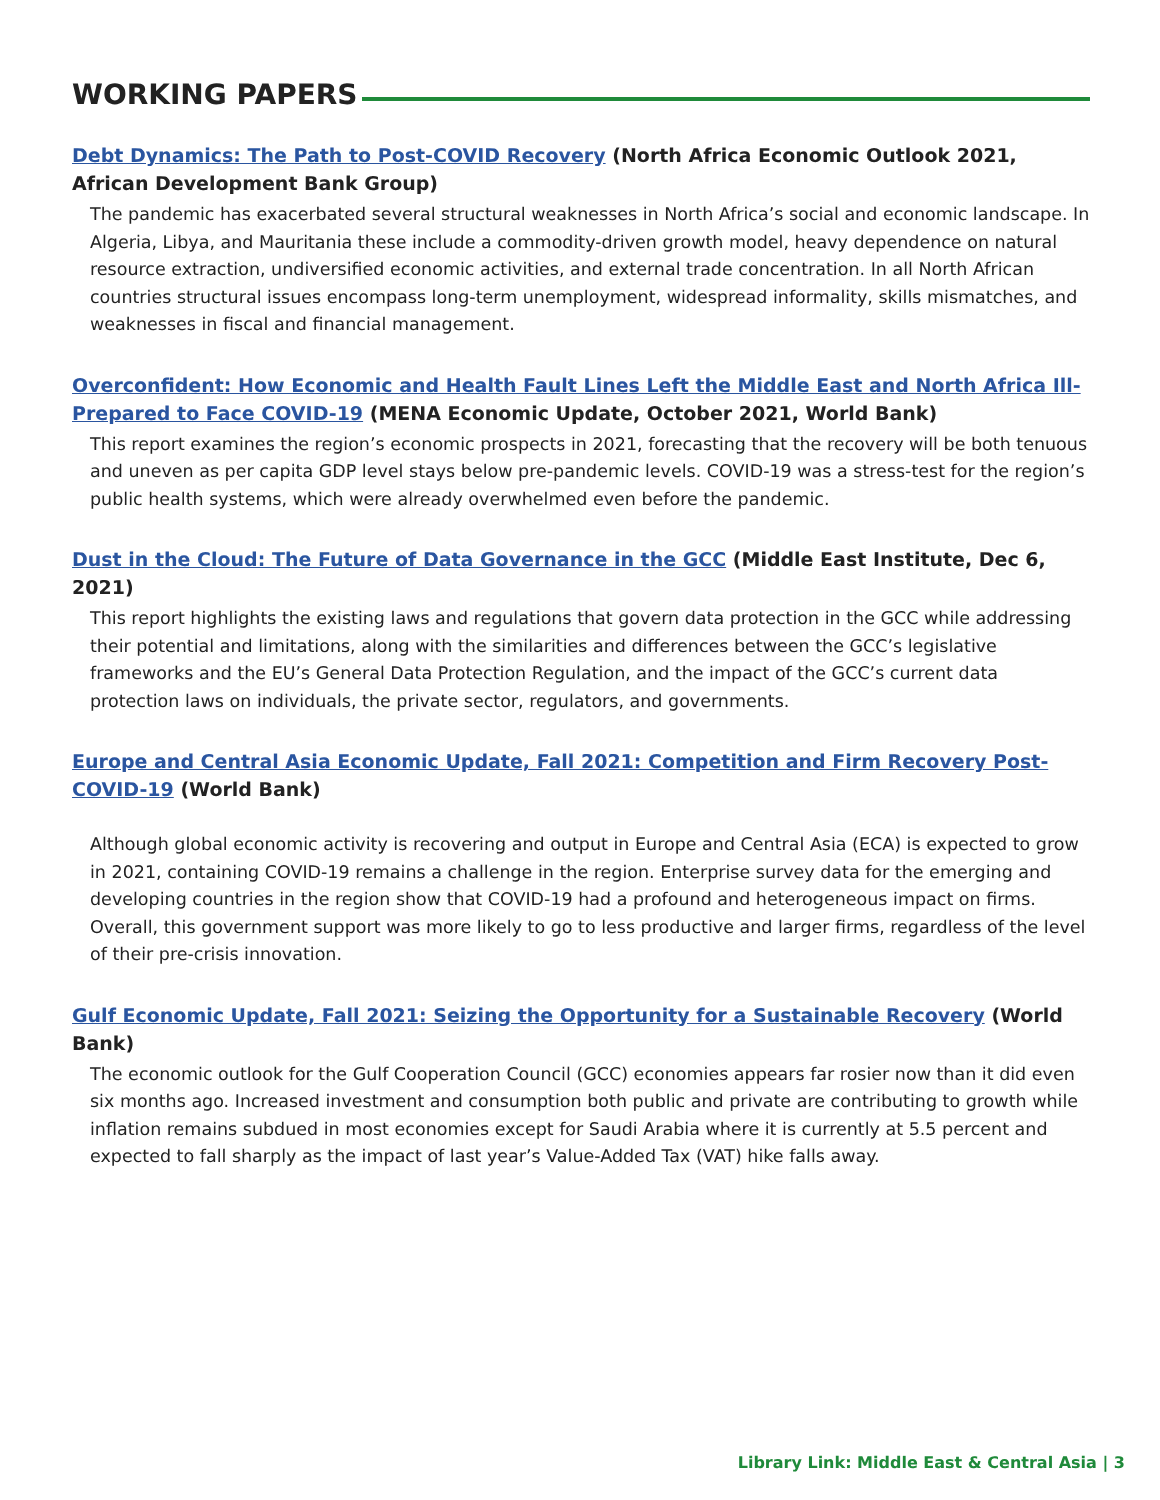WORKING PAPERS
Debt Dynamics: The Path to Post-COVID Recovery (North Africa Economic Outlook 2021, African Development Bank Group)
The pandemic has exacerbated several structural weaknesses in North Africa’s social and economic landscape. In Algeria, Libya, and Mauritania these include a commodity-driven growth model, heavy dependence on natural resource extraction, undiversified economic activities, and external trade concentration. In all North African countries structural issues encompass long-term unemployment, widespread informality, skills mismatches, and weaknesses in fiscal and financial management.
Overconfident: How Economic and Health Fault Lines Left the Middle East and North Africa Ill-Prepared to Face COVID-19 (MENA Economic Update, October 2021, World Bank)
This report examines the region’s economic prospects in 2021, forecasting that the recovery will be both tenuous and uneven as per capita GDP level stays below pre-pandemic levels. COVID-19 was a stress-test for the region’s public health systems, which were already overwhelmed even before the pandemic.
Dust in the Cloud: The Future of Data Governance in the GCC (Middle East Institute, Dec 6, 2021)
This report highlights the existing laws and regulations that govern data protection in the GCC while addressing their potential and limitations, along with the similarities and differences between the GCC’s legislative frameworks and the EU’s General Data Protection Regulation, and the impact of the GCC’s current data protection laws on individuals, the private sector, regulators, and governments.
Europe and Central Asia Economic Update, Fall 2021: Competition and Firm Recovery Post-COVID-19 (World Bank)
Although global economic activity is recovering and output in Europe and Central Asia (ECA) is expected to grow in 2021, containing COVID-19 remains a challenge in the region. Enterprise survey data for the emerging and developing countries in the region show that COVID-19 had a profound and heterogeneous impact on firms. Overall, this government support was more likely to go to less productive and larger firms, regardless of the level of their pre-crisis innovation.
Gulf Economic Update, Fall 2021: Seizing the Opportunity for a Sustainable Recovery (World Bank)
The economic outlook for the Gulf Cooperation Council (GCC) economies appears far rosier now than it did even six months ago. Increased investment and consumption both public and private are contributing to growth while inflation remains subdued in most economies except for Saudi Arabia where it is currently at 5.5 percent and expected to fall sharply as the impact of last year’s Value-Added Tax (VAT) hike falls away.
Library Link: Middle East & Central Asia | 3